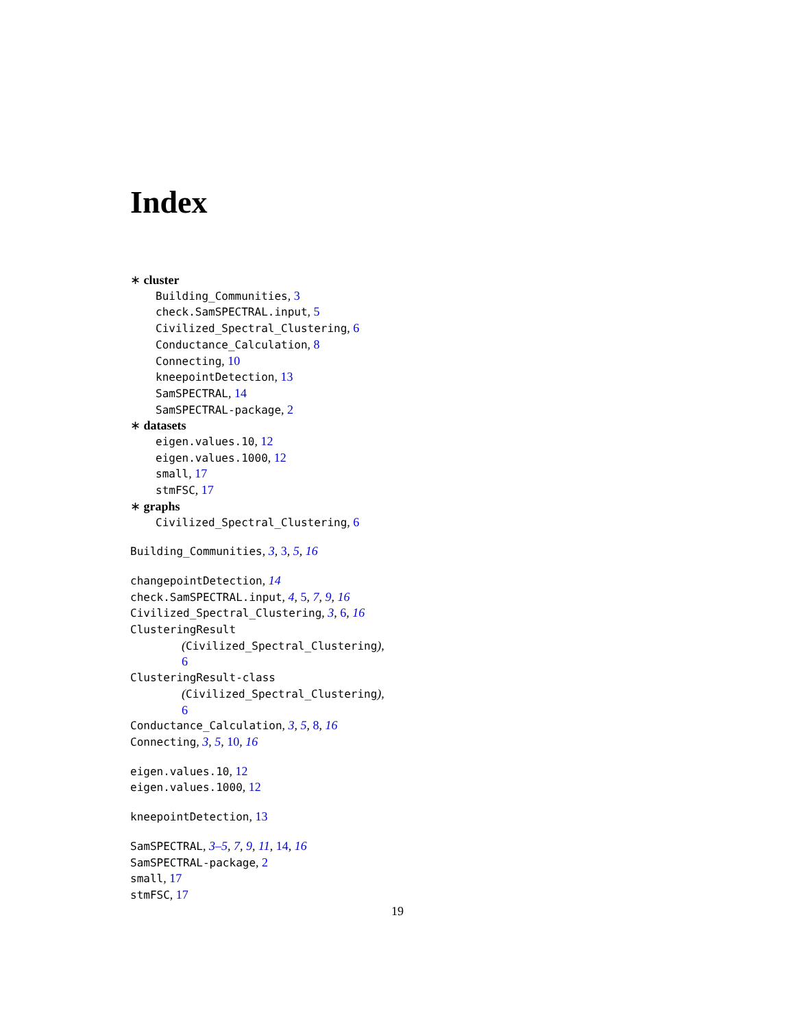Index
∗ cluster
Building_Communities, 3
check.SamSPECTRAL.input, 5
Civilized_Spectral_Clustering, 6
Conductance_Calculation, 8
Connecting, 10
kneepointDetection, 13
SamSPECTRAL, 14
SamSPECTRAL-package, 2
∗ datasets
eigen.values.10, 12
eigen.values.1000, 12
small, 17
stmFSC, 17
∗ graphs
Civilized_Spectral_Clustering, 6
Building_Communities, 3, 3, 5, 16
changepointDetection, 14
check.SamSPECTRAL.input, 4, 5, 7, 9, 16
Civilized_Spectral_Clustering, 3, 6, 16
ClusteringResult
(Civilized_Spectral_Clustering),
6
ClusteringResult-class
(Civilized_Spectral_Clustering),
6
Conductance_Calculation, 3, 5, 8, 16
Connecting, 3, 5, 10, 16
eigen.values.10, 12
eigen.values.1000, 12
kneepointDetection, 13
SamSPECTRAL, 3–5, 7, 9, 11, 14, 16
SamSPECTRAL-package, 2
small, 17
stmFSC, 17
19